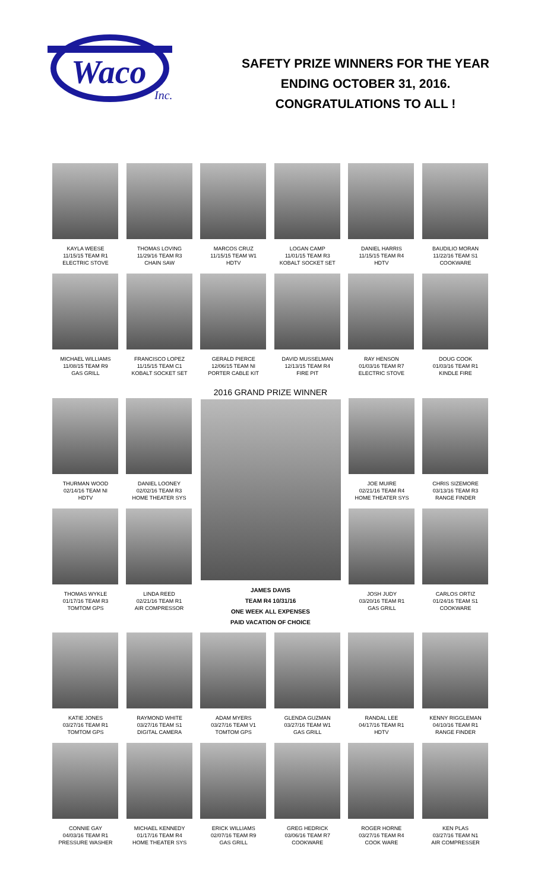Waco
Inc.
SAFETY PRIZE WINNERS FOR THE YEAR
ENDING OCTOBER 31, 2016.
CONGRATULATIONS TO ALL !
KAYLA WEESE
11/15/15 TEAM R1
ELECTRIC STOVE
THOMAS LOVING
11/29/16 TEAM R3
CHAIN SAW
MARCOS CRUZ
11/15/15 TEAM W1
HDTV
LOGAN CAMP
11/01/15 TEAM R3
KOBALT SOCKET SET
DANIEL HARRIS
11/15/15 TEAM R4
HDTV
BAUDILIO MORAN
11/22/16 TEAM S1
COOKWARE
MICHAEL WILLIAMS
11/08/15 TEAM R9
GAS GRILL
FRANCISCO LOPEZ
11/15/15 TEAM C1
KOBALT SOCKET SET
GERALD PIERCE
12/06/15 TEAM NI
PORTER CABLE KIT
DAVID MUSSELMAN
12/13/15 TEAM R4
FIRE PIT
RAY HENSON
01/03/16 TEAM R7
ELECTRIC STOVE
DOUG COOK
01/03/16 TEAM R1
KINDLE FIRE
THURMAN WOOD
02/14/16 TEAM NI
HDTV
DANIEL LOONEY
02/02/16 TEAM R3
HOME THEATER SYS
THOMAS WYKLE
01/17/16 TEAM R3
TOMTOM GPS
LINDA REED
02/21/16 TEAM R1
AIR COMPRESSOR
2016 GRAND PRIZE WINNER
JAMES DAVIS
TEAM R4 10/31/16
ONE WEEK ALL EXPENSES
PAID VACATION OF CHOICE
JOE MUIRE
02/21/16 TEAM R4
HOME THEATER SYS
CHRIS SIZEMORE
03/13/16 TEAM R3
RANGE FINDER
JOSH JUDY
03/20/16 TEAM R1
GAS GRILL
CARLOS ORTIZ
01/24/16 TEAM S1
COOKWARE
KATIE JONES
03/27/16 TEAM R1
TOMTOM GPS
RAYMOND WHITE
03/27/16 TEAM S1
DIGITAL CAMERA
ADAM MYERS
03/27/16 TEAM V1
TOMTOM GPS
GLENDA GUZMAN
03/27/16 TEAM W1
GAS GRILL
RANDAL LEE
04/17/16 TEAM R1
HDTV
KENNY RIGGLEMAN
04/10/16 TEAM R1
RANGE FINDER
CONNIE GAY
04/03/16 TEAM R1
PRESSURE WASHER
MICHAEL KENNEDY
01/17/16 TEAM R4
HOME THEATER SYS
ERICK WILLIAMS
02/07/16 TEAM R9
GAS GRILL
GREG HEDRICK
03/06/16 TEAM R7
COOKWARE
ROGER HORNE
03/27/16 TEAM R4
COOK WARE
KEN PLAS
03/27/16 TEAM N1
AIR COMPRESSER